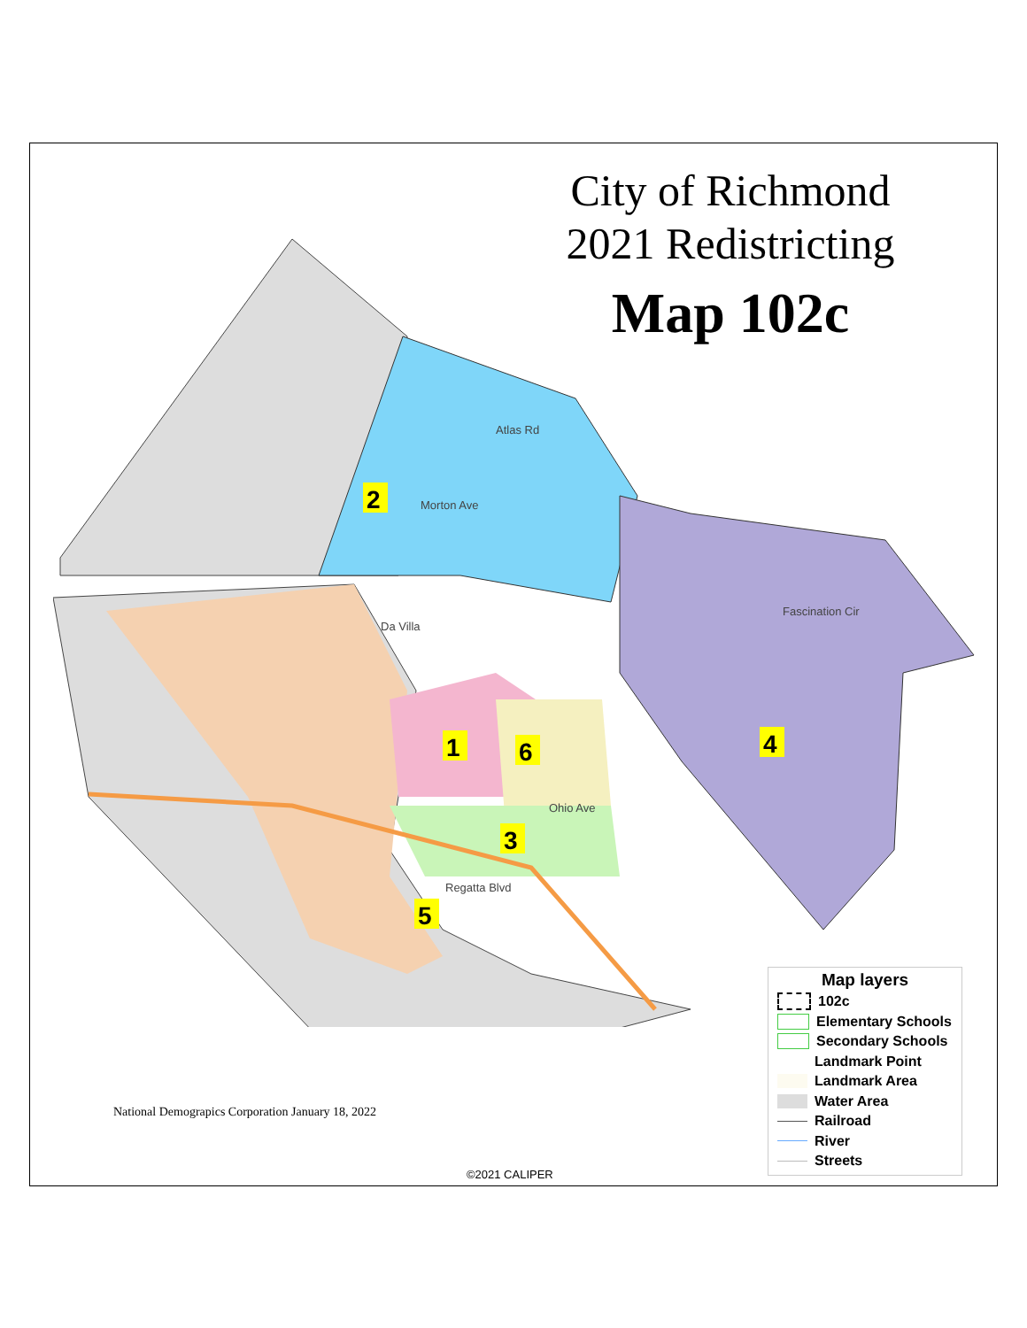City of Richmond
2021 Redistricting
Map 102c
2
1
6
3
5
4
Atlas Rd
Morton Ave
Da Villa
Regatta Blvd
Ohio Ave
Fascination Cir
National Demograpics Corporation January 18, 2022
©2021 CALIPER
Map layers
102c
Elementary Schools
Secondary Schools
Landmark Point
Landmark Area
Water Area
Railroad
River
Streets